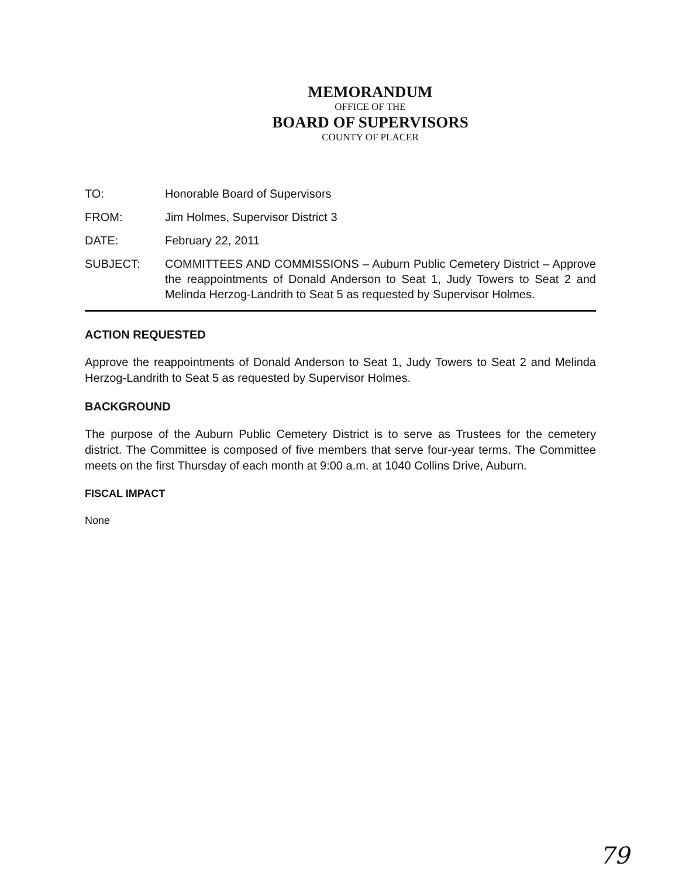MEMORANDUM
OFFICE OF THE
BOARD OF SUPERVISORS
COUNTY OF PLACER
TO: Honorable Board of Supervisors
FROM: Jim Holmes, Supervisor District 3
DATE: February 22, 2011
SUBJECT: COMMITTEES AND COMMISSIONS – Auburn Public Cemetery District – Approve the reappointments of Donald Anderson to Seat 1, Judy Towers to Seat 2 and Melinda Herzog-Landrith to Seat 5 as requested by Supervisor Holmes.
ACTION REQUESTED
Approve the reappointments of Donald Anderson to Seat 1, Judy Towers to Seat 2 and Melinda Herzog-Landrith to Seat 5 as requested by Supervisor Holmes.
BACKGROUND
The purpose of the Auburn Public Cemetery District is to serve as Trustees for the cemetery district. The Committee is composed of five members that serve four-year terms. The Committee meets on the first Thursday of each month at 9:00 a.m. at 1040 Collins Drive, Auburn.
FISCAL IMPACT
None
79